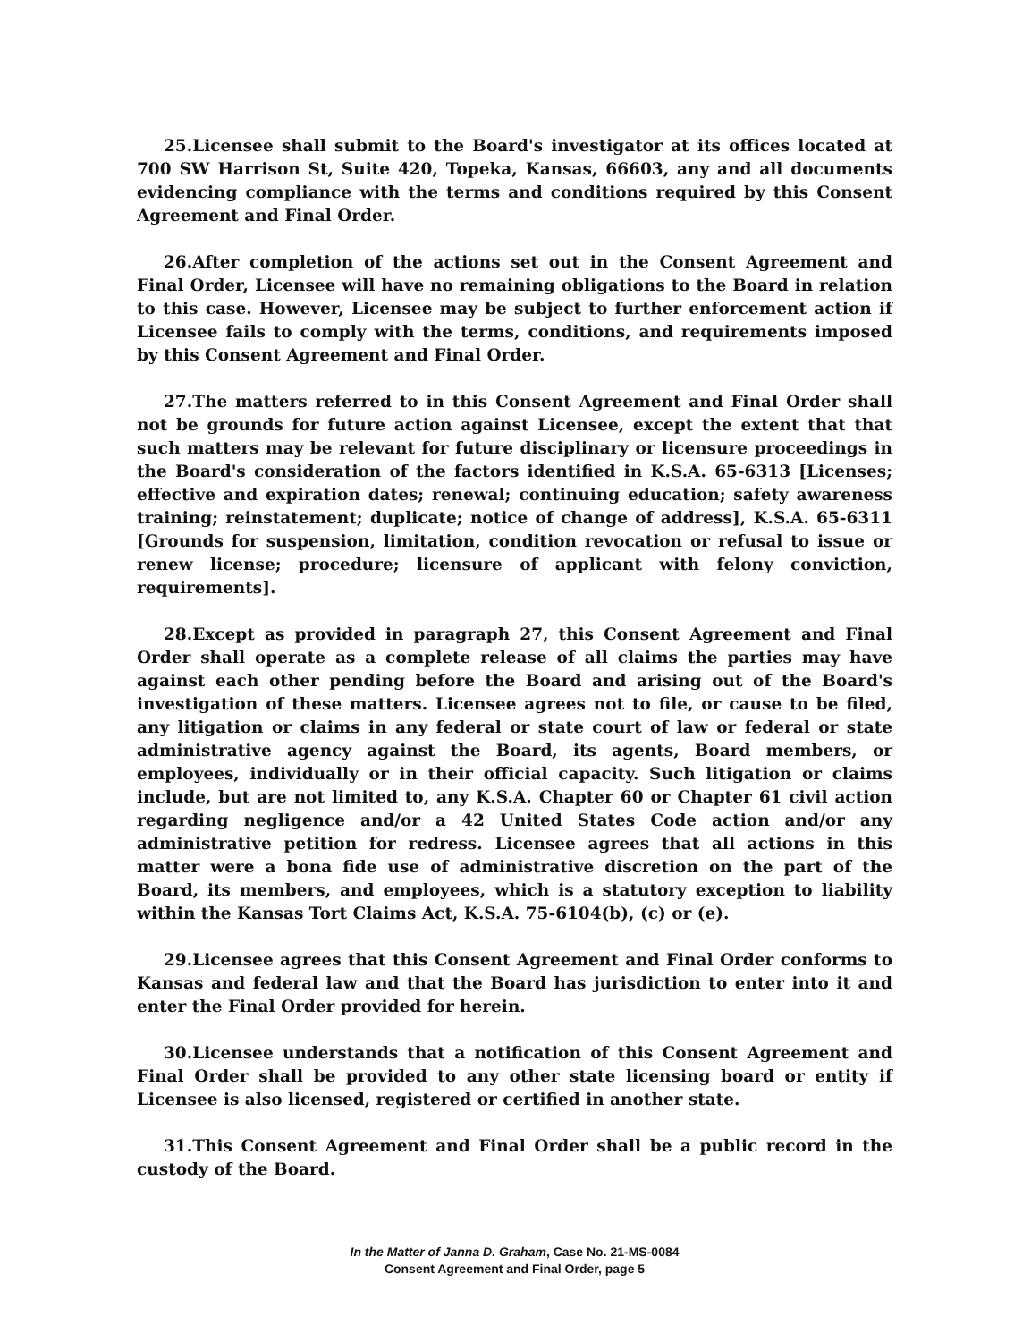25.Licensee shall submit to the Board's investigator at its offices located at 700 SW Harrison St, Suite 420, Topeka, Kansas, 66603, any and all documents evidencing compliance with the terms and conditions required by this Consent Agreement and Final Order.
26.After completion of the actions set out in the Consent Agreement and Final Order, Licensee will have no remaining obligations to the Board in relation to this case. However, Licensee may be subject to further enforcement action if Licensee fails to comply with the terms, conditions, and requirements imposed by this Consent Agreement and Final Order.
27.The matters referred to in this Consent Agreement and Final Order shall not be grounds for future action against Licensee, except the extent that that such matters may be relevant for future disciplinary or licensure proceedings in the Board's consideration of the factors identified in K.S.A. 65-6313 [Licenses; effective and expiration dates; renewal; continuing education; safety awareness training; reinstatement; duplicate; notice of change of address], K.S.A. 65-6311 [Grounds for suspension, limitation, condition revocation or refusal to issue or renew license; procedure; licensure of applicant with felony conviction, requirements].
28.Except as provided in paragraph 27, this Consent Agreement and Final Order shall operate as a complete release of all claims the parties may have against each other pending before the Board and arising out of the Board's investigation of these matters. Licensee agrees not to file, or cause to be filed, any litigation or claims in any federal or state court of law or federal or state administrative agency against the Board, its agents, Board members, or employees, individually or in their official capacity. Such litigation or claims include, but are not limited to, any K.S.A. Chapter 60 or Chapter 61 civil action regarding negligence and/or a 42 United States Code action and/or any administrative petition for redress. Licensee agrees that all actions in this matter were a bona fide use of administrative discretion on the part of the Board, its members, and employees, which is a statutory exception to liability within the Kansas Tort Claims Act, K.S.A. 75-6104(b), (c) or (e).
29.Licensee agrees that this Consent Agreement and Final Order conforms to Kansas and federal law and that the Board has jurisdiction to enter into it and enter the Final Order provided for herein.
30.Licensee understands that a notification of this Consent Agreement and Final Order shall be provided to any other state licensing board or entity if Licensee is also licensed, registered or certified in another state.
31.This Consent Agreement and Final Order shall be a public record in the custody of the Board.
In the Matter of Janna D. Graham, Case No. 21-MS-0084
Consent Agreement and Final Order, page 5